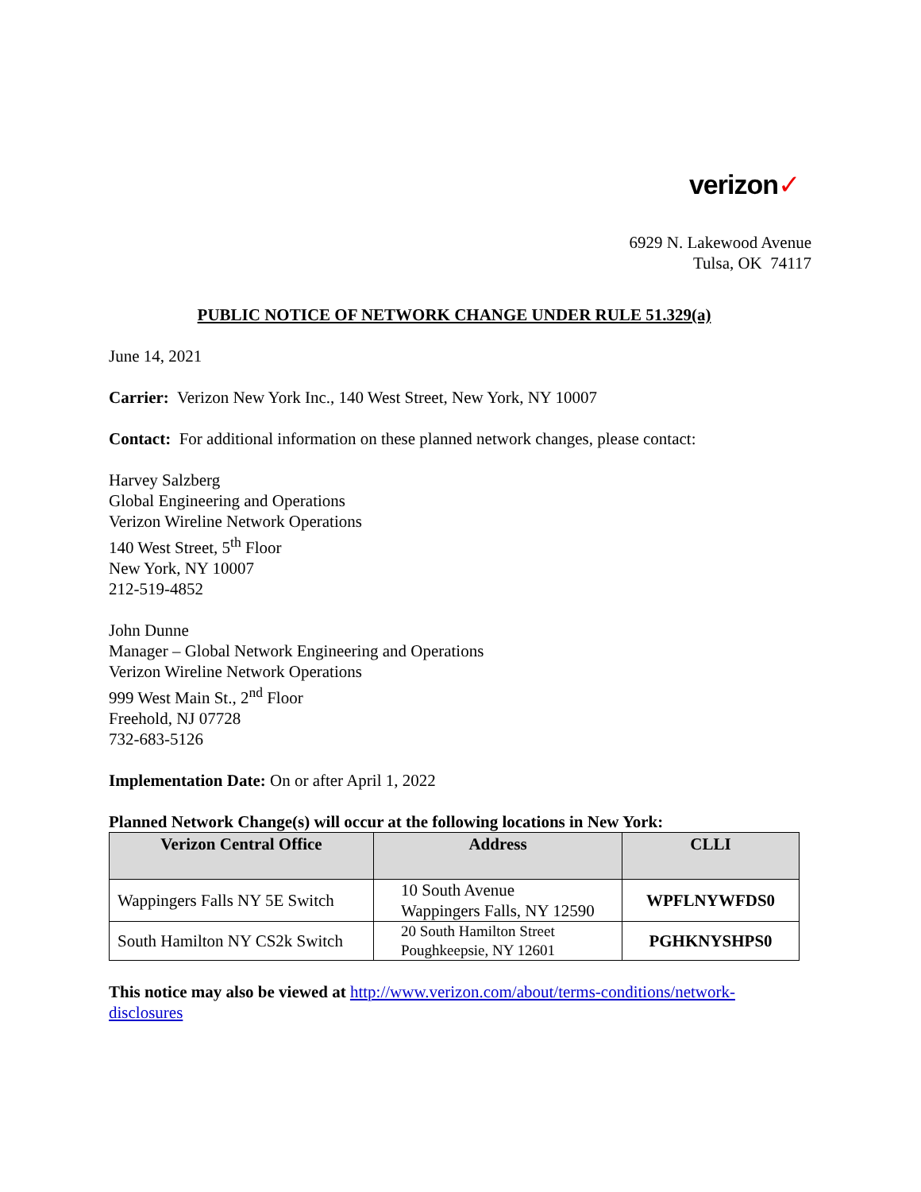verizon✓
6929 N. Lakewood Avenue
Tulsa, OK 74117
PUBLIC NOTICE OF NETWORK CHANGE UNDER RULE 51.329(a)
June 14, 2021
Carrier: Verizon New York Inc., 140 West Street, New York, NY 10007
Contact: For additional information on these planned network changes, please contact:
Harvey Salzberg
Global Engineering and Operations
Verizon Wireline Network Operations
140 West Street, 5<sup>th</sup> Floor
New York, NY 10007
212-519-4852
John Dunne
Manager – Global Network Engineering and Operations
Verizon Wireline Network Operations
999 West Main St., 2<sup>nd</sup> Floor
Freehold, NJ 07728
732-683-5126
Implementation Date: On or after April 1, 2022
Planned Network Change(s) will occur at the following locations in New York:
| Verizon Central Office | Address | CLLI |
| --- | --- | --- |
| Wappingers Falls NY 5E Switch | 10 South Avenue Wappingers Falls, NY 12590 | WPFLNYWFDS0 |
| South Hamilton NY CS2k Switch | 20 South Hamilton Street Poughkeepsie, NY 12601 | PGHKNYSHPS0 |
This notice may also be viewed at http://www.verizon.com/about/terms-conditions/network-disclosures